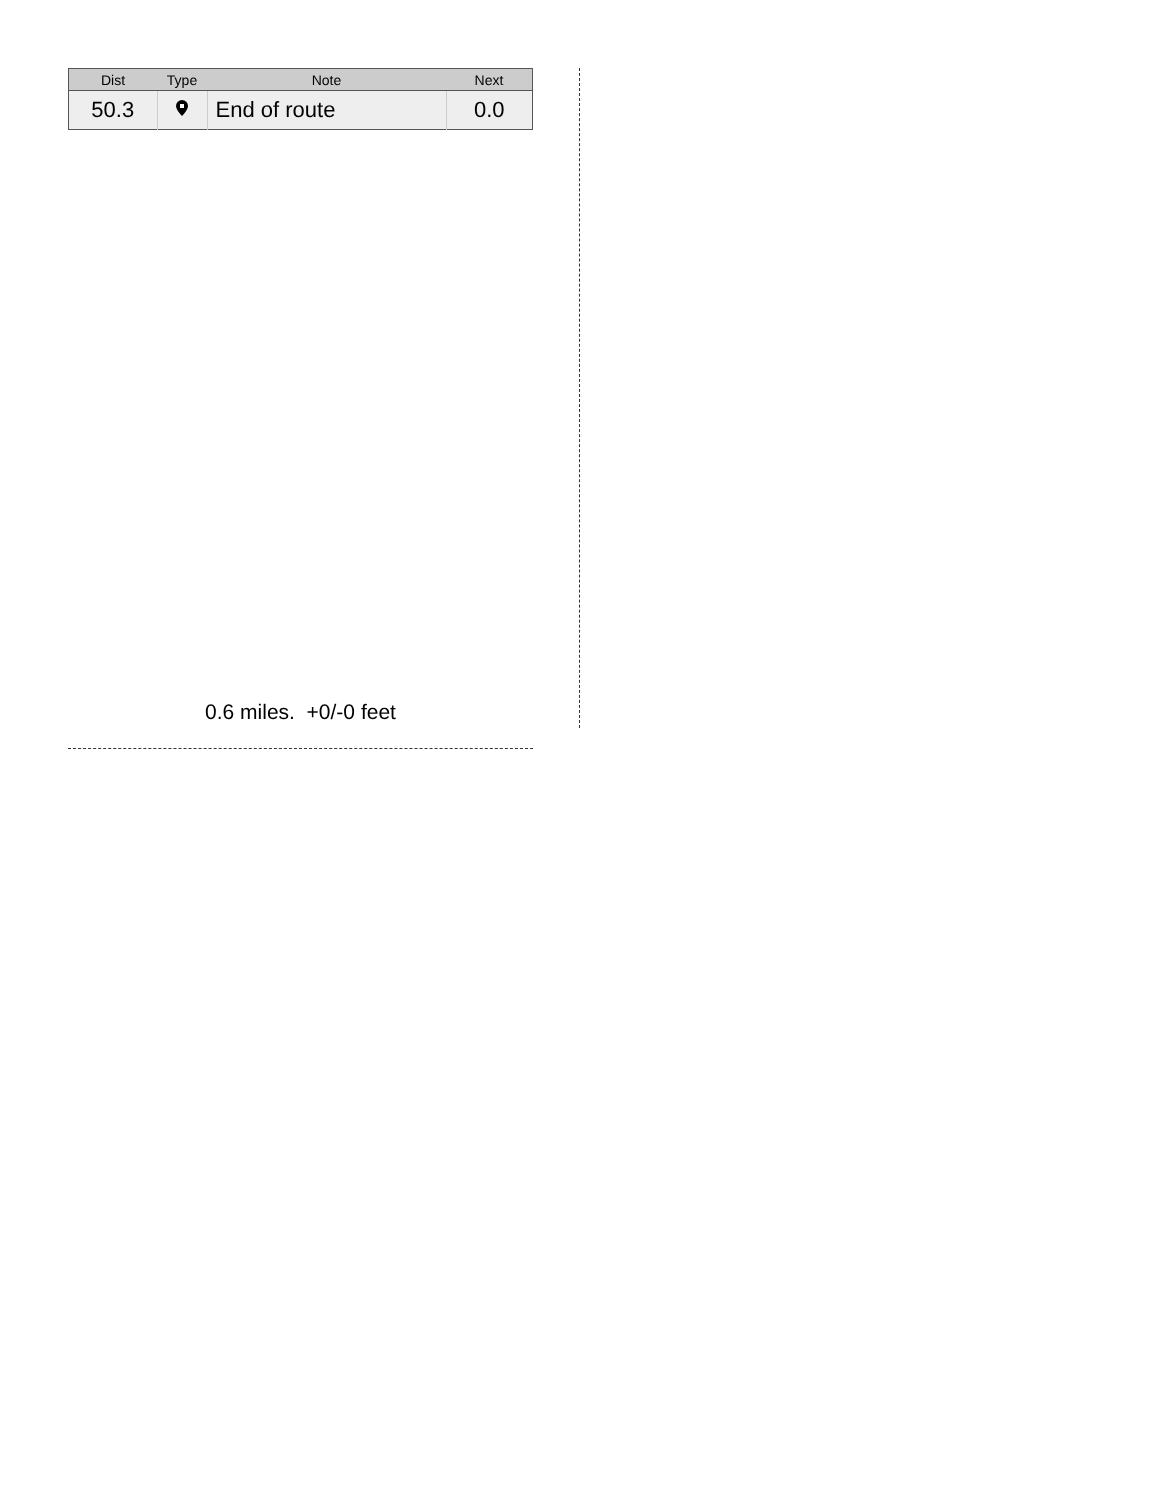| Dist | Type | Note | Next |
| --- | --- | --- | --- |
| 50.3 | | End of route | 0.0 |
0.6 miles. +0/-0 feet